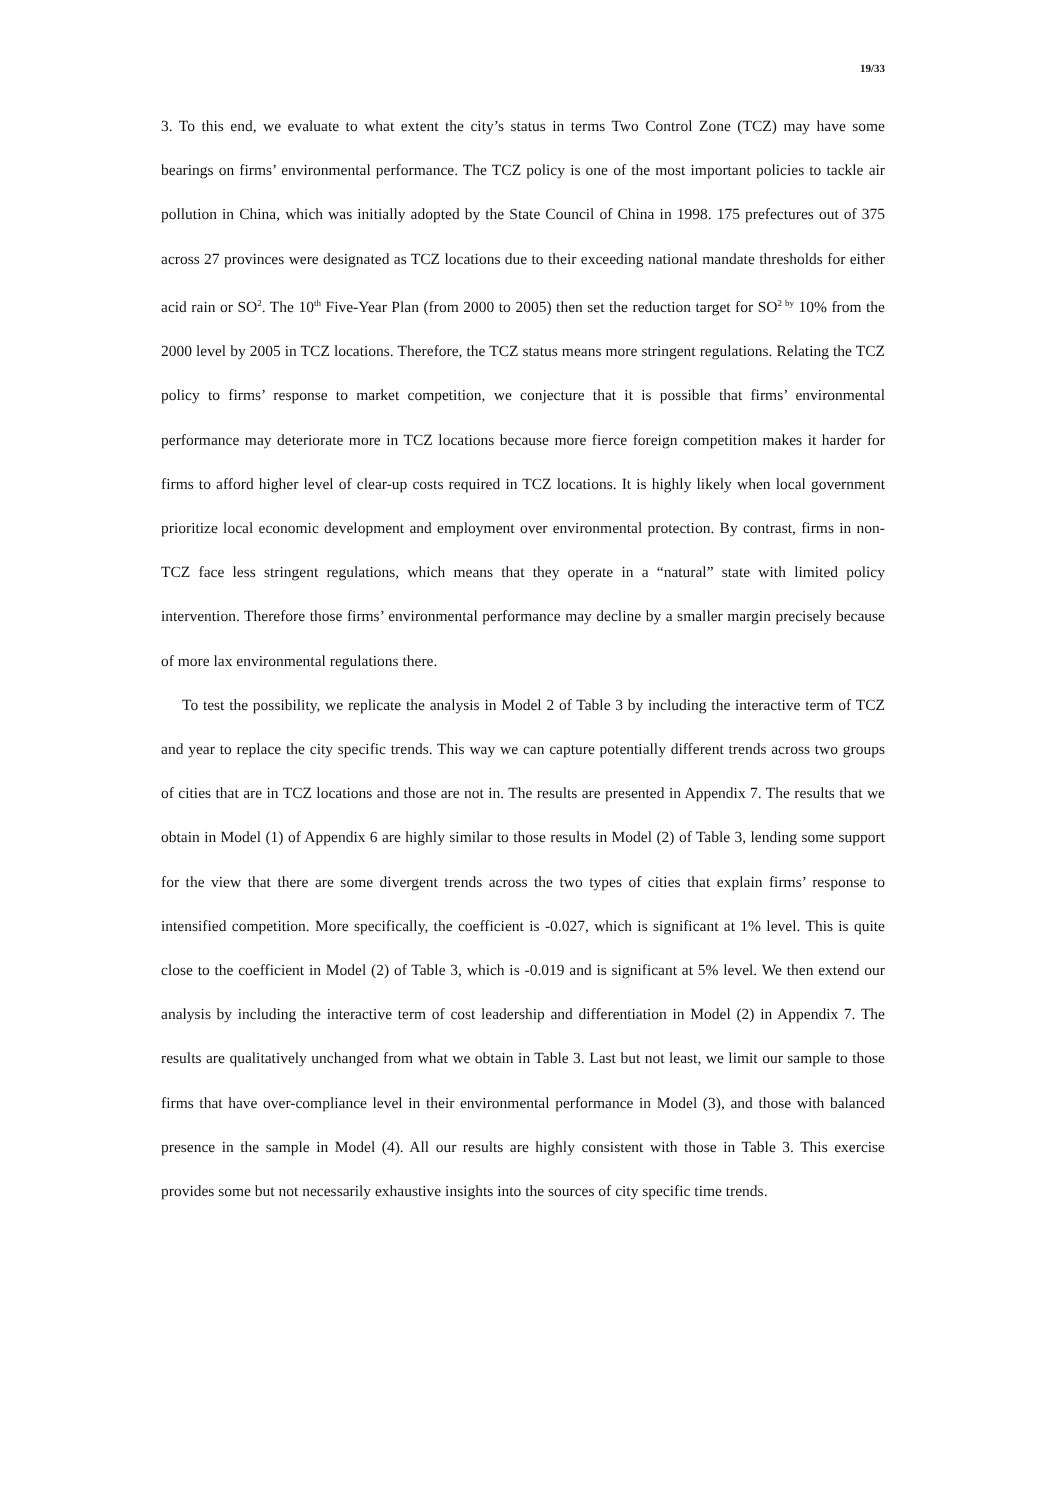19/33
3. To this end, we evaluate to what extent the city’s status in terms Two Control Zone (TCZ) may have some bearings on firms’ environmental performance. The TCZ policy is one of the most important policies to tackle air pollution in China, which was initially adopted by the State Council of China in 1998. 175 prefectures out of 375 across 27 provinces were designated as TCZ locations due to their exceeding national mandate thresholds for either acid rain or SO<sup>2</sup>. The 10<sup>th</sup> Five-Year Plan (from 2000 to 2005) then set the reduction target for SO<sup>2 by</sup> 10% from the 2000 level by 2005 in TCZ locations. Therefore, the TCZ status means more stringent regulations. Relating the TCZ policy to firms’ response to market competition, we conjecture that it is possible that firms’ environmental performance may deteriorate more in TCZ locations because more fierce foreign competition makes it harder for firms to afford higher level of clear-up costs required in TCZ locations. It is highly likely when local government prioritize local economic development and employment over environmental protection. By contrast, firms in non-TCZ face less stringent regulations, which means that they operate in a “natural” state with limited policy intervention. Therefore those firms’ environmental performance may decline by a smaller margin precisely because of more lax environmental regulations there.
To test the possibility, we replicate the analysis in Model 2 of Table 3 by including the interactive term of TCZ and year to replace the city specific trends. This way we can capture potentially different trends across two groups of cities that are in TCZ locations and those are not in. The results are presented in Appendix 7. The results that we obtain in Model (1) of Appendix 6 are highly similar to those results in Model (2) of Table 3, lending some support for the view that there are some divergent trends across the two types of cities that explain firms’ response to intensified competition. More specifically, the coefficient is -0.027, which is significant at 1% level. This is quite close to the coefficient in Model (2) of Table 3, which is -0.019 and is significant at 5% level. We then extend our analysis by including the interactive term of cost leadership and differentiation in Model (2) in Appendix 7. The results are qualitatively unchanged from what we obtain in Table 3. Last but not least, we limit our sample to those firms that have over-compliance level in their environmental performance in Model (3), and those with balanced presence in the sample in Model (4). All our results are highly consistent with those in Table 3. This exercise provides some but not necessarily exhaustive insights into the sources of city specific time trends.